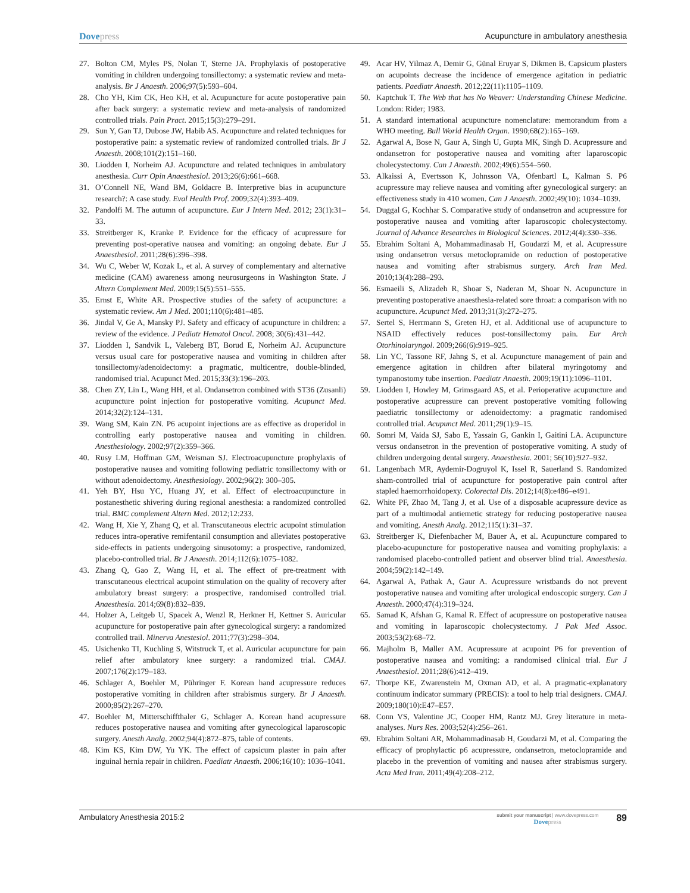Dovepress Acupuncture in ambulatory anesthesia
27. Bolton CM, Myles PS, Nolan T, Sterne JA. Prophylaxis of postoperative vomiting in children undergoing tonsillectomy: a systematic review and meta-analysis. Br J Anaesth. 2006;97(5):593–604.
28. Cho YH, Kim CK, Heo KH, et al. Acupuncture for acute postoperative pain after back surgery: a systematic review and meta-analysis of randomized controlled trials. Pain Pract. 2015;15(3):279–291.
29. Sun Y, Gan TJ, Dubose JW, Habib AS. Acupuncture and related techniques for postoperative pain: a systematic review of randomized controlled trials. Br J Anaesth. 2008;101(2):151–160.
30. Liodden I, Norheim AJ. Acupuncture and related techniques in ambulatory anesthesia. Curr Opin Anaesthesiol. 2013;26(6):661–668.
31. O’Connell NE, Wand BM, Goldacre B. Interpretive bias in acupuncture research?: A case study. Eval Health Prof. 2009;32(4):393–409.
32. Pandolfi M. The autumn of acupuncture. Eur J Intern Med. 2012; 23(1):31–33.
33. Streitberger K, Kranke P. Evidence for the efficacy of acupressure for preventing post-operative nausea and vomiting: an ongoing debate. Eur J Anaesthesiol. 2011;28(6):396–398.
34. Wu C, Weber W, Kozak L, et al. A survey of complementary and alternative medicine (CAM) awareness among neurosurgeons in Washington State. J Altern Complement Med. 2009;15(5):551–555.
35. Ernst E, White AR. Prospective studies of the safety of acupuncture: a systematic review. Am J Med. 2001;110(6):481–485.
36. Jindal V, Ge A, Mansky PJ. Safety and efficacy of acupuncture in children: a review of the evidence. J Pediatr Hematol Oncol. 2008; 30(6):431–442.
37. Liodden I, Sandvik L, Valeberg BT, Borud E, Norheim AJ. Acupuncture versus usual care for postoperative nausea and vomiting in children after tonsillectomy/adenoidectomy: a pragmatic, multicentre, double-blinded, randomised trial. Acupunct Med. 2015;33(3):196–203.
38. Chen ZY, Lin L, Wang HH, et al. Ondansetron combined with ST36 (Zusanli) acupuncture point injection for postoperative vomiting. Acupunct Med. 2014;32(2):124–131.
39. Wang SM, Kain ZN. P6 acupoint injections are as effective as droperidol in controlling early postoperative nausea and vomiting in children. Anesthesiology. 2002;97(2):359–366.
40. Rusy LM, Hoffman GM, Weisman SJ. Electroacupuncture prophylaxis of postoperative nausea and vomiting following pediatric tonsillectomy with or without adenoidectomy. Anesthesiology. 2002;96(2): 300–305.
41. Yeh BY, Hsu YC, Huang JY, et al. Effect of electroacupuncture in postanesthetic shivering during regional anesthesia: a randomized controlled trial. BMC complement Altern Med. 2012;12:233.
42. Wang H, Xie Y, Zhang Q, et al. Transcutaneous electric acupoint stimulation reduces intra-operative remifentanil consumption and alleviates postoperative side-effects in patients undergoing sinusotomy: a prospective, randomized, placebo-controlled trial. Br J Anaesth. 2014;112(6):1075–1082.
43. Zhang Q, Gao Z, Wang H, et al. The effect of pre-treatment with transcutaneous electrical acupoint stimulation on the quality of recovery after ambulatory breast surgery: a prospective, randomised controlled trial. Anaesthesia. 2014;69(8):832–839.
44. Holzer A, Leitgeb U, Spacek A, Wenzl R, Herkner H, Kettner S. Auricular acupuncture for postoperative pain after gynecological surgery: a randomized controlled trail. Minerva Anestesiol. 2011;77(3):298–304.
45. Usichenko TI, Kuchling S, Witstruck T, et al. Auricular acupuncture for pain relief after ambulatory knee surgery: a randomized trial. CMAJ. 2007;176(2):179–183.
46. Schlager A, Boehler M, Pühringer F. Korean hand acupressure reduces postoperative vomiting in children after strabismus surgery. Br J Anaesth. 2000;85(2):267–270.
47. Boehler M, Mitterschiffthaler G, Schlager A. Korean hand acupressure reduces postoperative nausea and vomiting after gynecological laparoscopic surgery. Anesth Analg. 2002;94(4):872–875, table of contents.
48. Kim KS, Kim DW, Yu YK. The effect of capsicum plaster in pain after inguinal hernia repair in children. Paediatr Anaesth. 2006;16(10): 1036–1041.
49. Acar HV, Yilmaz A, Demir G, Günal Eruyar S, Dikmen B. Capsicum plasters on acupoints decrease the incidence of emergence agitation in pediatric patients. Paediatr Anaesth. 2012;22(11):1105–1109.
50. Kaptchuk T. The Web that has No Weaver: Understanding Chinese Medicine. London: Rider; 1983.
51. A standard international acupuncture nomenclature: memorandum from a WHO meeting. Bull World Health Organ. 1990;68(2):165–169.
52. Agarwal A, Bose N, Gaur A, Singh U, Gupta MK, Singh D. Acupressure and ondansetron for postoperative nausea and vomiting after laparoscopic cholecystectomy. Can J Anaesth. 2002;49(6):554–560.
53. Alkaissi A, Evertsson K, Johnsson VA, Ofenbartl L, Kalman S. P6 acupressure may relieve nausea and vomiting after gynecological surgery: an effectiveness study in 410 women. Can J Anaesth. 2002;49(10): 1034–1039.
54. Duggal G, Kochhar S. Comparative study of ondansetron and acupressure for postoperative nausea and vomiting after laparoscopic cholecystectomy. Journal of Advance Researches in Biological Sciences. 2012;4(4):330–336.
55. Ebrahim Soltani A, Mohammadinasab H, Goudarzi M, et al. Acupressure using ondansetron versus metoclopramide on reduction of postoperative nausea and vomiting after strabismus surgery. Arch Iran Med. 2010;13(4):288–293.
56. Esmaeili S, Alizadeh R, Shoar S, Naderan M, Shoar N. Acupuncture in preventing postoperative anaesthesia-related sore throat: a comparison with no acupuncture. Acupunct Med. 2013;31(3):272–275.
57. Sertel S, Herrmann S, Greten HJ, et al. Additional use of acupuncture to NSAID effectively reduces post-tonsillectomy pain. Eur Arch Otorhinolaryngol. 2009;266(6):919–925.
58. Lin YC, Tassone RF, Jahng S, et al. Acupuncture management of pain and emergence agitation in children after bilateral myringotomy and tympanostomy tube insertion. Paediatr Anaesth. 2009;19(11):1096–1101.
59. Liodden I, Howley M, Grimsgaard AS, et al. Perioperative acupuncture and postoperative acupressure can prevent postoperative vomiting following paediatric tonsillectomy or adenoidectomy: a pragmatic randomised controlled trial. Acupunct Med. 2011;29(1):9–15.
60. Somri M, Vaida SJ, Sabo E, Yassain G, Gankin I, Gaitini LA. Acupuncture versus ondansetron in the prevention of postoperative vomiting. A study of children undergoing dental surgery. Anaesthesia. 2001; 56(10):927–932.
61. Langenbach MR, Aydemir-Dogruyol K, Issel R, Sauerland S. Randomized sham-controlled trial of acupuncture for postoperative pain control after stapled haemorrhoidopexy. Colorectal Dis. 2012;14(8):e486–e491.
62. White PF, Zhao M, Tang J, et al. Use of a disposable acupressure device as part of a multimodal antiemetic strategy for reducing postoperative nausea and vomiting. Anesth Analg. 2012;115(1):31–37.
63. Streitberger K, Diefenbacher M, Bauer A, et al. Acupuncture compared to placebo-acupuncture for postoperative nausea and vomiting prophylaxis: a randomised placebo-controlled patient and observer blind trial. Anaesthesia. 2004;59(2):142–149.
64. Agarwal A, Pathak A, Gaur A. Acupressure wristbands do not prevent postoperative nausea and vomiting after urological endoscopic surgery. Can J Anaesth. 2000;47(4):319–324.
65. Samad K, Afshan G, Kamal R. Effect of acupressure on postoperative nausea and vomiting in laparoscopic cholecystectomy. J Pak Med Assoc. 2003;53(2):68–72.
66. Majholm B, Møller AM. Acupressure at acupoint P6 for prevention of postoperative nausea and vomiting: a randomised clinical trial. Eur J Anaesthesiol. 2011;28(6):412–419.
67. Thorpe KE, Zwarenstein M, Oxman AD, et al. A pragmatic-explanatory continuum indicator summary (PRECIS): a tool to help trial designers. CMAJ. 2009;180(10):E47–E57.
68. Conn VS, Valentine JC, Cooper HM, Rantz MJ. Grey literature in meta-analyses. Nurs Res. 2003;52(4):256–261.
69. Ebrahim Soltani AR, Mohammadinasab H, Goudarzi M, et al. Comparing the efficacy of prophylactic p6 acupressure, ondansetron, metoclopramide and placebo in the prevention of vomiting and nausea after strabismus surgery. Acta Med Iran. 2011;49(4):208–212.
Ambulatory Anesthesia 2015:2
submit your manuscript | www.dovepress.com
Dovepress
89